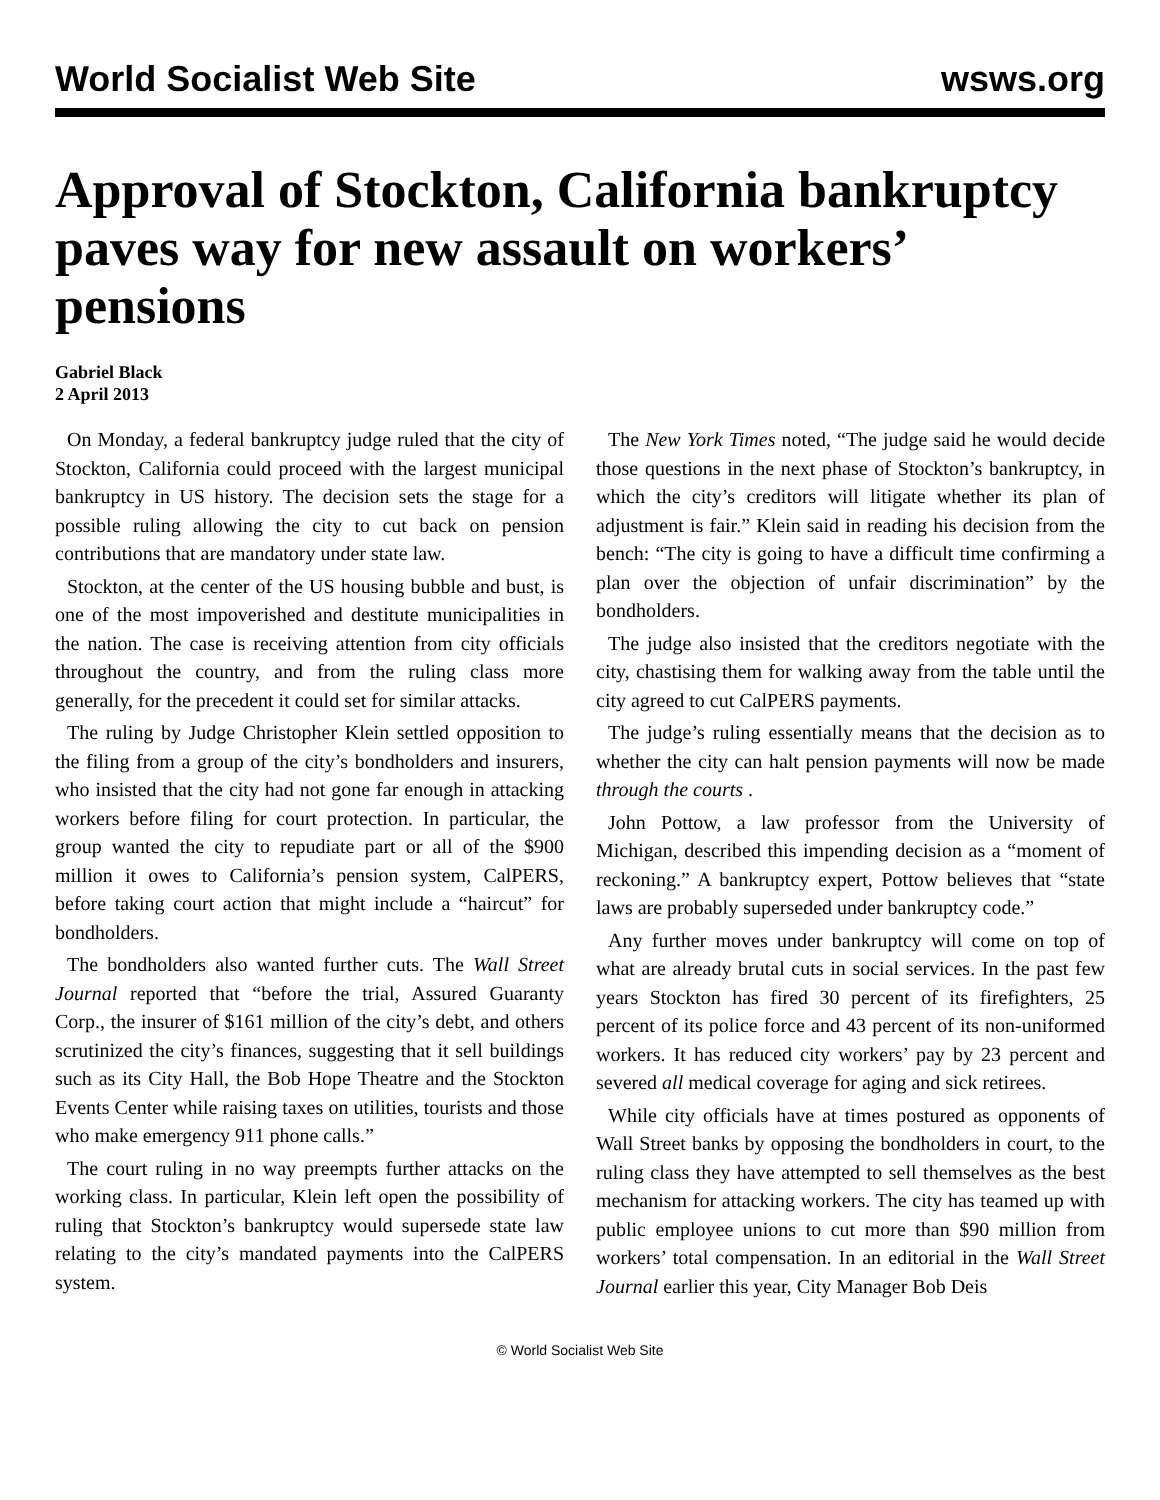World Socialist Web Site wsws.org
Approval of Stockton, California bankruptcy paves way for new assault on workers’ pensions
Gabriel Black
2 April 2013
On Monday, a federal bankruptcy judge ruled that the city of Stockton, California could proceed with the largest municipal bankruptcy in US history. The decision sets the stage for a possible ruling allowing the city to cut back on pension contributions that are mandatory under state law.
Stockton, at the center of the US housing bubble and bust, is one of the most impoverished and destitute municipalities in the nation. The case is receiving attention from city officials throughout the country, and from the ruling class more generally, for the precedent it could set for similar attacks.
The ruling by Judge Christopher Klein settled opposition to the filing from a group of the city’s bondholders and insurers, who insisted that the city had not gone far enough in attacking workers before filing for court protection. In particular, the group wanted the city to repudiate part or all of the $900 million it owes to California’s pension system, CalPERS, before taking court action that might include a “haircut” for bondholders.
The bondholders also wanted further cuts. The Wall Street Journal reported that “before the trial, Assured Guaranty Corp., the insurer of $161 million of the city’s debt, and others scrutinized the city’s finances, suggesting that it sell buildings such as its City Hall, the Bob Hope Theatre and the Stockton Events Center while raising taxes on utilities, tourists and those who make emergency 911 phone calls.”
The court ruling in no way preempts further attacks on the working class. In particular, Klein left open the possibility of ruling that Stockton’s bankruptcy would supersede state law relating to the city’s mandated payments into the CalPERS system.
The New York Times noted, “The judge said he would decide those questions in the next phase of Stockton’s bankruptcy, in which the city’s creditors will litigate whether its plan of adjustment is fair.” Klein said in reading his decision from the bench: “The city is going to have a difficult time confirming a plan over the objection of unfair discrimination” by the bondholders.
The judge also insisted that the creditors negotiate with the city, chastising them for walking away from the table until the city agreed to cut CalPERS payments.
The judge’s ruling essentially means that the decision as to whether the city can halt pension payments will now be made through the courts .
John Pottow, a law professor from the University of Michigan, described this impending decision as a “moment of reckoning.” A bankruptcy expert, Pottow believes that “state laws are probably superseded under bankruptcy code.”
Any further moves under bankruptcy will come on top of what are already brutal cuts in social services. In the past few years Stockton has fired 30 percent of its firefighters, 25 percent of its police force and 43 percent of its non-uniformed workers. It has reduced city workers’ pay by 23 percent and severed all medical coverage for aging and sick retirees.
While city officials have at times postured as opponents of Wall Street banks by opposing the bondholders in court, to the ruling class they have attempted to sell themselves as the best mechanism for attacking workers. The city has teamed up with public employee unions to cut more than $90 million from workers’ total compensation. In an editorial in the Wall Street Journal earlier this year, City Manager Bob Deis
© World Socialist Web Site